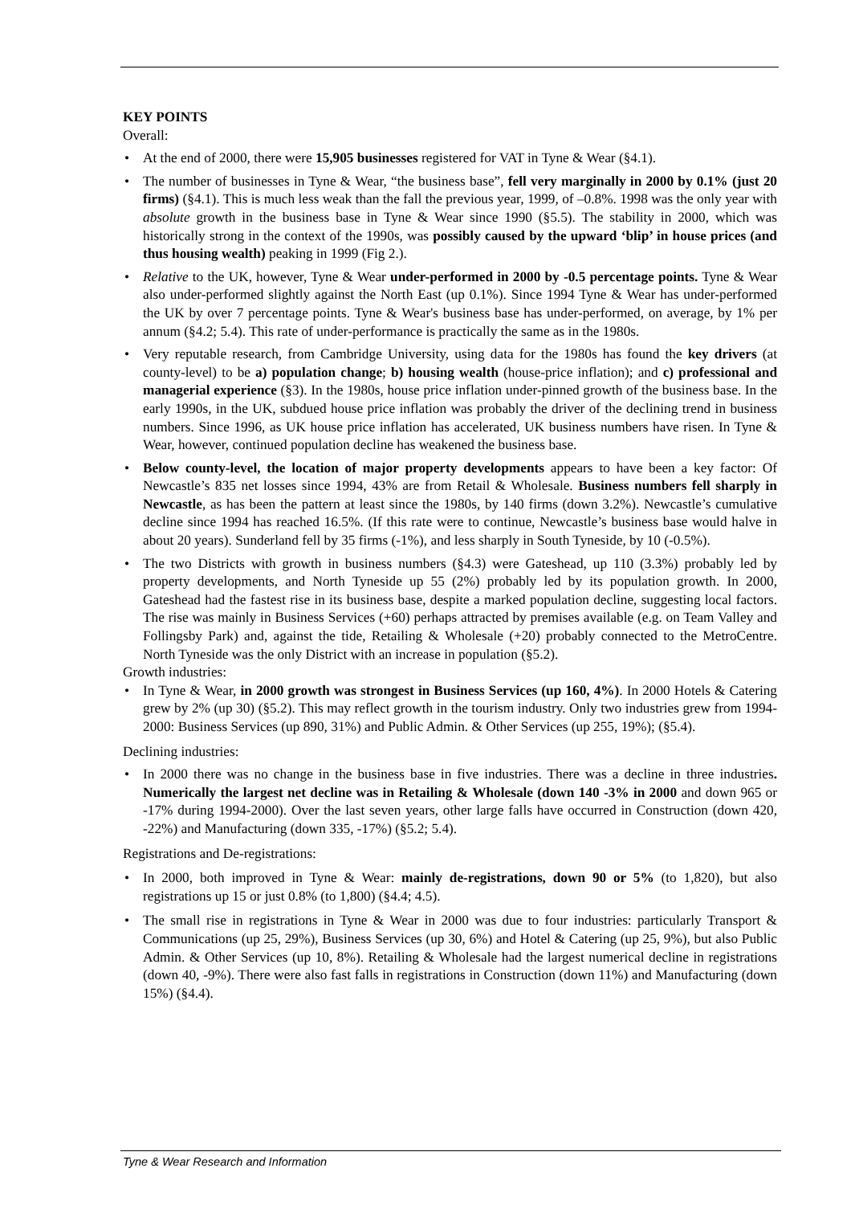KEY POINTS
Overall:
• At the end of 2000, there were 15,905 businesses registered for VAT in Tyne & Wear (§4.1).
• The number of businesses in Tyne & Wear, “the business base”, fell very marginally in 2000 by 0.1% (just 20 firms) (§4.1). This is much less weak than the fall the previous year, 1999, of –0.8%. 1998 was the only year with absolute growth in the business base in Tyne & Wear since 1990 (§5.5). The stability in 2000, which was historically strong in the context of the 1990s, was possibly caused by the upward ‘blip’ in house prices (and thus housing wealth) peaking in 1999 (Fig 2.).
• Relative to the UK, however, Tyne & Wear under-performed in 2000 by -0.5 percentage points. Tyne & Wear also under-performed slightly against the North East (up 0.1%). Since 1994 Tyne & Wear has under-performed the UK by over 7 percentage points. Tyne & Wear's business base has under-performed, on average, by 1% per annum (§4.2; 5.4). This rate of under-performance is practically the same as in the 1980s.
• Very reputable research, from Cambridge University, using data for the 1980s has found the key drivers (at county-level) to be a) population change; b) housing wealth (house-price inflation); and c) professional and managerial experience (§3). In the 1980s, house price inflation under-pinned growth of the business base. In the early 1990s, in the UK, subdued house price inflation was probably the driver of the declining trend in business numbers. Since 1996, as UK house price inflation has accelerated, UK business numbers have risen. In Tyne & Wear, however, continued population decline has weakened the business base.
• Below county-level, the location of major property developments appears to have been a key factor: Of Newcastle’s 835 net losses since 1994, 43% are from Retail & Wholesale. Business numbers fell sharply in Newcastle, as has been the pattern at least since the 1980s, by 140 firms (down 3.2%). Newcastle’s cumulative decline since 1994 has reached 16.5%. (If this rate were to continue, Newcastle’s business base would halve in about 20 years). Sunderland fell by 35 firms (-1%), and less sharply in South Tyneside, by 10 (-0.5%).
• The two Districts with growth in business numbers (§4.3) were Gateshead, up 110 (3.3%) probably led by property developments, and North Tyneside up 55 (2%) probably led by its population growth. In 2000, Gateshead had the fastest rise in its business base, despite a marked population decline, suggesting local factors. The rise was mainly in Business Services (+60) perhaps attracted by premises available (e.g. on Team Valley and Follingsby Park) and, against the tide, Retailing & Wholesale (+20) probably connected to the MetroCentre. North Tyneside was the only District with an increase in population (§5.2).
Growth industries:
• In Tyne & Wear, in 2000 growth was strongest in Business Services (up 160, 4%). In 2000 Hotels & Catering grew by 2% (up 30) (§5.2). This may reflect growth in the tourism industry. Only two industries grew from 1994-2000: Business Services (up 890, 31%) and Public Admin. & Other Services (up 255, 19%); (§5.4).
Declining industries:
• In 2000 there was no change in the business base in five industries. There was a decline in three industries. Numerically the largest net decline was in Retailing & Wholesale (down 140 -3% in 2000 and down 965 or -17% during 1994-2000). Over the last seven years, other large falls have occurred in Construction (down 420, -22%) and Manufacturing (down 335, -17%) (§5.2; 5.4).
Registrations and De-registrations:
• In 2000, both improved in Tyne & Wear: mainly de-registrations, down 90 or 5% (to 1,820), but also registrations up 15 or just 0.8% (to 1,800) (§4.4; 4.5).
• The small rise in registrations in Tyne & Wear in 2000 was due to four industries: particularly Transport & Communications (up 25, 29%), Business Services (up 30, 6%) and Hotel & Catering (up 25, 9%), but also Public Admin. & Other Services (up 10, 8%). Retailing & Wholesale had the largest numerical decline in registrations (down 40, -9%). There were also fast falls in registrations in Construction (down 11%) and Manufacturing (down 15%) (§4.4).
Tyne & Wear Research and Information